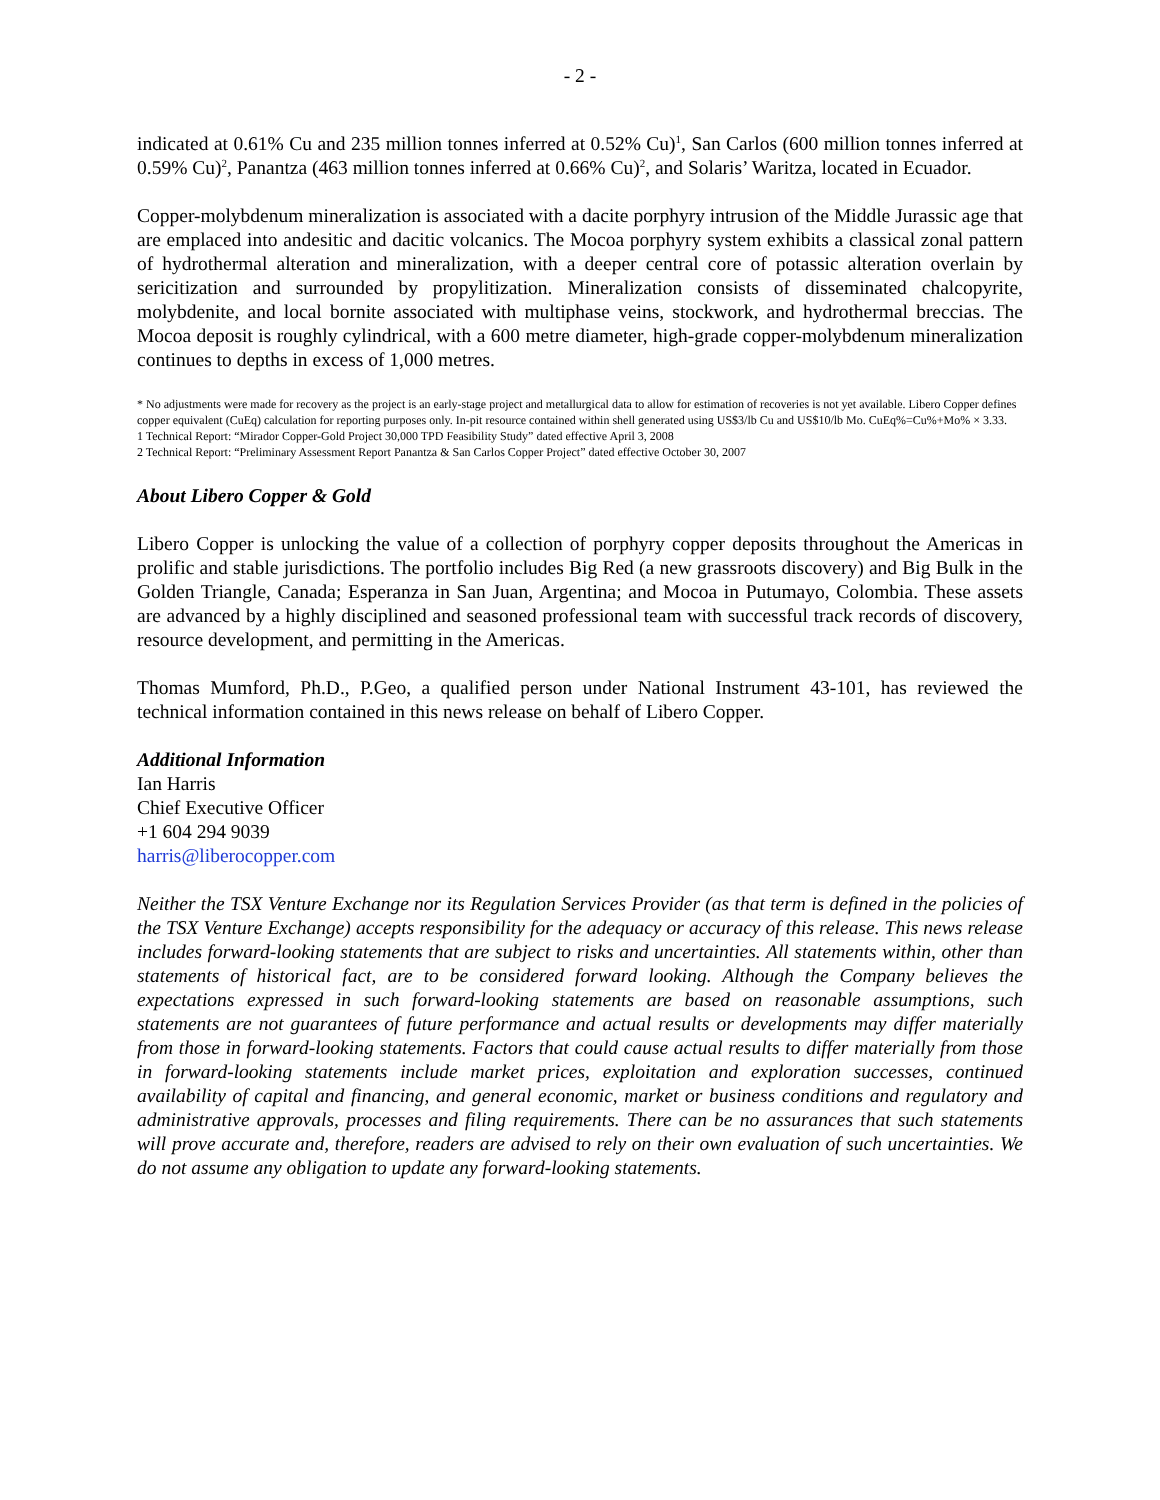- 2 -
indicated at 0.61% Cu and 235 million tonnes inferred at 0.52% Cu)<sup>1</sup>, San Carlos (600 million tonnes inferred at 0.59% Cu)<sup>2</sup>, Panantza (463 million tonnes inferred at 0.66% Cu)<sup>2</sup>, and Solaris’ Waritza, located in Ecuador.
Copper-molybdenum mineralization is associated with a dacite porphyry intrusion of the Middle Jurassic age that are emplaced into andesitic and dacitic volcanics. The Mocoa porphyry system exhibits a classical zonal pattern of hydrothermal alteration and mineralization, with a deeper central core of potassic alteration overlain by sericitization and surrounded by propylitization. Mineralization consists of disseminated chalcopyrite, molybdenite, and local bornite associated with multiphase veins, stockwork, and hydrothermal breccias. The Mocoa deposit is roughly cylindrical, with a 600 metre diameter, high-grade copper-molybdenum mineralization continues to depths in excess of 1,000 metres.
* No adjustments were made for recovery as the project is an early-stage project and metallurgical data to allow for estimation of recoveries is not yet available. Libero Copper defines copper equivalent (CuEq) calculation for reporting purposes only. In-pit resource contained within shell generated using US$3/lb Cu and US$10/lb Mo. CuEq%=Cu%+Mo% × 3.33.
1 Technical Report: “Mirador Copper-Gold Project 30,000 TPD Feasibility Study” dated effective April 3, 2008
2 Technical Report: “Preliminary Assessment Report Panantza & San Carlos Copper Project” dated effective October 30, 2007
About Libero Copper & Gold
Libero Copper is unlocking the value of a collection of porphyry copper deposits throughout the Americas in prolific and stable jurisdictions. The portfolio includes Big Red (a new grassroots discovery) and Big Bulk in the Golden Triangle, Canada; Esperanza in San Juan, Argentina; and Mocoa in Putumayo, Colombia. These assets are advanced by a highly disciplined and seasoned professional team with successful track records of discovery, resource development, and permitting in the Americas.
Thomas Mumford, Ph.D., P.Geo, a qualified person under National Instrument 43-101, has reviewed the technical information contained in this news release on behalf of Libero Copper.
Additional Information
Ian Harris
Chief Executive Officer
+1 604 294 9039
harris@liberocopper.com
Neither the TSX Venture Exchange nor its Regulation Services Provider (as that term is defined in the policies of the TSX Venture Exchange) accepts responsibility for the adequacy or accuracy of this release. This news release includes forward-looking statements that are subject to risks and uncertainties. All statements within, other than statements of historical fact, are to be considered forward looking. Although the Company believes the expectations expressed in such forward-looking statements are based on reasonable assumptions, such statements are not guarantees of future performance and actual results or developments may differ materially from those in forward-looking statements. Factors that could cause actual results to differ materially from those in forward-looking statements include market prices, exploitation and exploration successes, continued availability of capital and financing, and general economic, market or business conditions and regulatory and administrative approvals, processes and filing requirements. There can be no assurances that such statements will prove accurate and, therefore, readers are advised to rely on their own evaluation of such uncertainties. We do not assume any obligation to update any forward-looking statements.